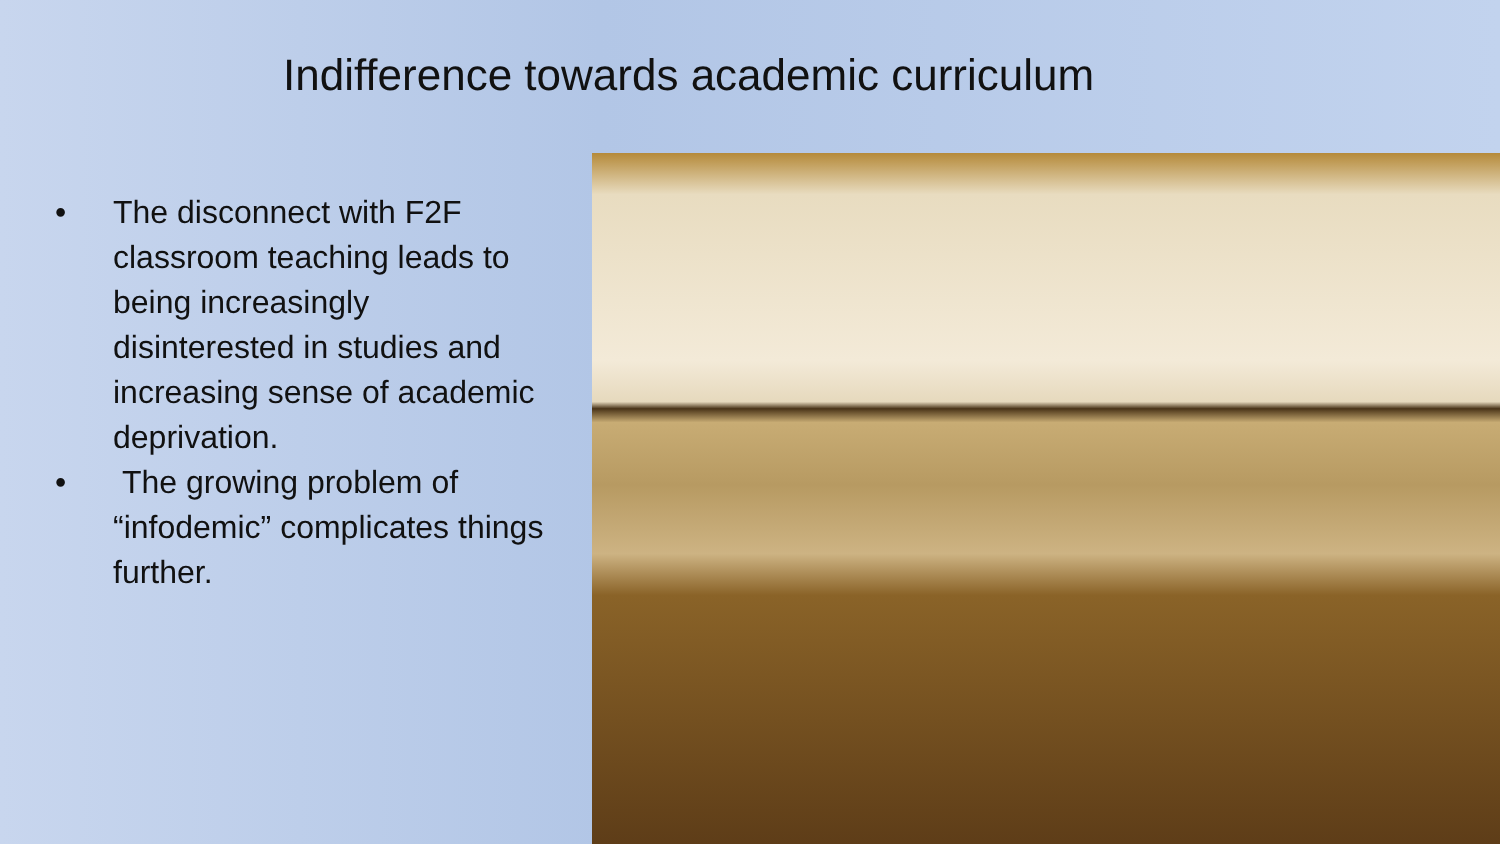Indifference towards academic curriculum
• The disconnect with F2F classroom teaching leads to being increasingly disinterested in studies and increasing sense of academic deprivation.
• The growing problem of “infodemic” complicates things further.